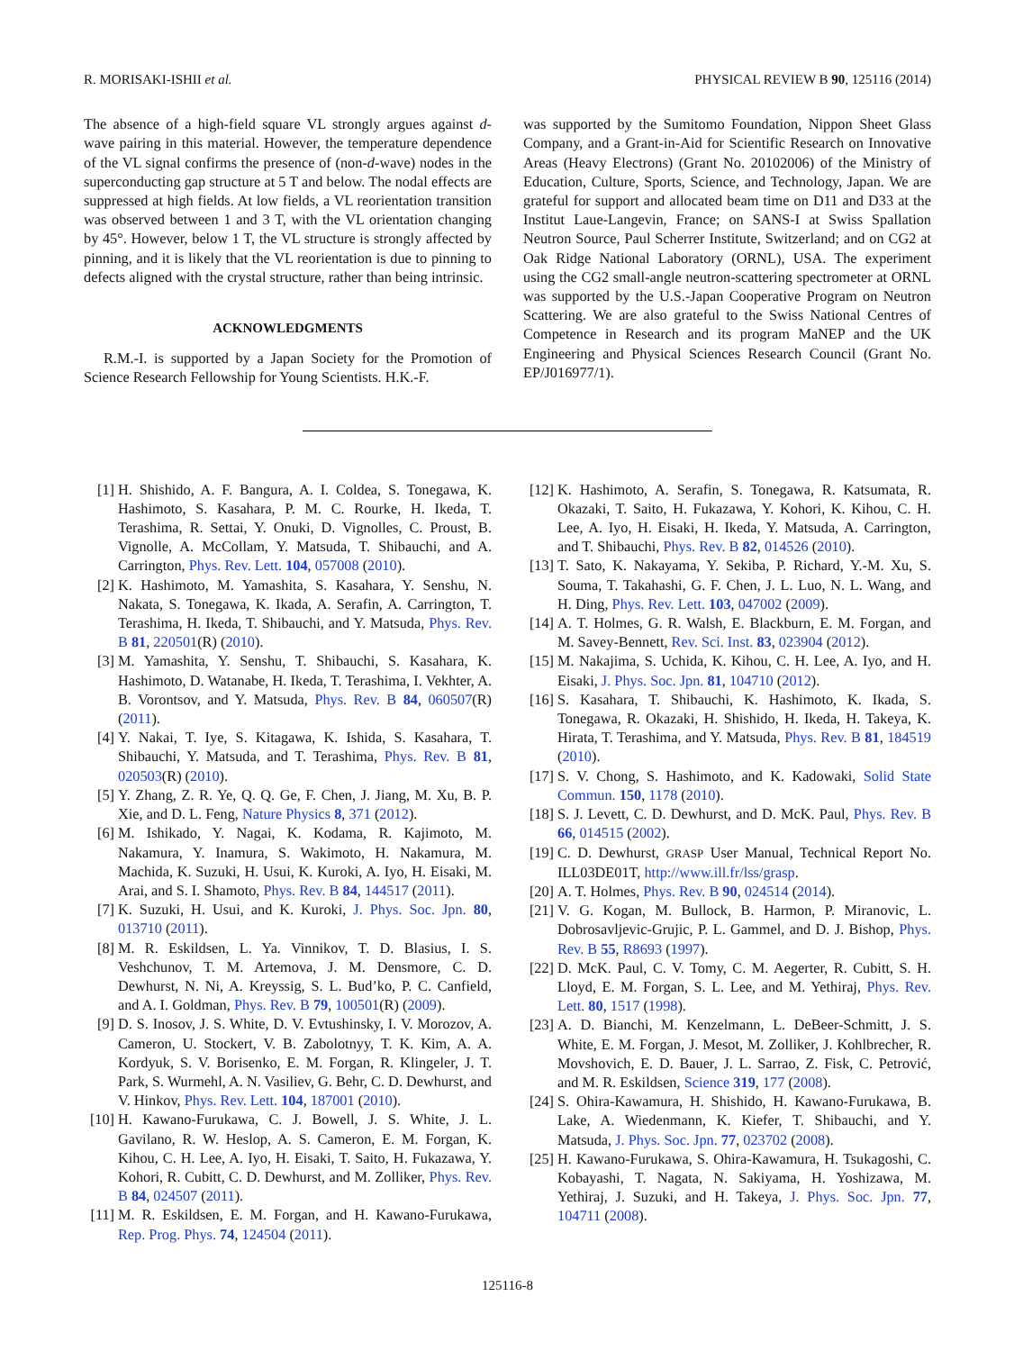R. MORISAKI-ISHII et al. PHYSICAL REVIEW B 90, 125116 (2014)
The absence of a high-field square VL strongly argues against d-wave pairing in this material. However, the temperature dependence of the VL signal confirms the presence of (non-d-wave) nodes in the superconducting gap structure at 5 T and below. The nodal effects are suppressed at high fields. At low fields, a VL reorientation transition was observed between 1 and 3 T, with the VL orientation changing by 45°. However, below 1 T, the VL structure is strongly affected by pinning, and it is likely that the VL reorientation is due to pinning to defects aligned with the crystal structure, rather than being intrinsic.
ACKNOWLEDGMENTS
R.M.-I. is supported by a Japan Society for the Promotion of Science Research Fellowship for Young Scientists. H.K.-F.
was supported by the Sumitomo Foundation, Nippon Sheet Glass Company, and a Grant-in-Aid for Scientific Research on Innovative Areas (Heavy Electrons) (Grant No. 20102006) of the Ministry of Education, Culture, Sports, Science, and Technology, Japan. We are grateful for support and allocated beam time on D11 and D33 at the Institut Laue-Langevin, France; on SANS-I at Swiss Spallation Neutron Source, Paul Scherrer Institute, Switzerland; and on CG2 at Oak Ridge National Laboratory (ORNL), USA. The experiment using the CG2 small-angle neutron-scattering spectrometer at ORNL was supported by the U.S.-Japan Cooperative Program on Neutron Scattering. We are also grateful to the Swiss National Centres of Competence in Research and its program MaNEP and the UK Engineering and Physical Sciences Research Council (Grant No. EP/J016977/1).
[1] H. Shishido, A. F. Bangura, A. I. Coldea, S. Tonegawa, K. Hashimoto, S. Kasahara, P. M. C. Rourke, H. Ikeda, T. Terashima, R. Settai, Y. Onuki, D. Vignolles, C. Proust, B. Vignolle, A. McCollam, Y. Matsuda, T. Shibauchi, and A. Carrington, Phys. Rev. Lett. 104, 057008 (2010).
[2] K. Hashimoto, M. Yamashita, S. Kasahara, Y. Senshu, N. Nakata, S. Tonegawa, K. Ikada, A. Serafin, A. Carrington, T. Terashima, H. Ikeda, T. Shibauchi, and Y. Matsuda, Phys. Rev. B 81, 220501(R) (2010).
[3] M. Yamashita, Y. Senshu, T. Shibauchi, S. Kasahara, K. Hashimoto, D. Watanabe, H. Ikeda, T. Terashima, I. Vekhter, A. B. Vorontsov, and Y. Matsuda, Phys. Rev. B 84, 060507(R) (2011).
[4] Y. Nakai, T. Iye, S. Kitagawa, K. Ishida, S. Kasahara, T. Shibauchi, Y. Matsuda, and T. Terashima, Phys. Rev. B 81, 020503(R) (2010).
[5] Y. Zhang, Z. R. Ye, Q. Q. Ge, F. Chen, J. Jiang, M. Xu, B. P. Xie, and D. L. Feng, Nature Physics 8, 371 (2012).
[6] M. Ishikado, Y. Nagai, K. Kodama, R. Kajimoto, M. Nakamura, Y. Inamura, S. Wakimoto, H. Nakamura, M. Machida, K. Suzuki, H. Usui, K. Kuroki, A. Iyo, H. Eisaki, M. Arai, and S. I. Shamoto, Phys. Rev. B 84, 144517 (2011).
[7] K. Suzuki, H. Usui, and K. Kuroki, J. Phys. Soc. Jpn. 80, 013710 (2011).
[8] M. R. Eskildsen, L. Ya. Vinnikov, T. D. Blasius, I. S. Veshchunov, T. M. Artemova, J. M. Densmore, C. D. Dewhurst, N. Ni, A. Kreyssig, S. L. Bud’ko, P. C. Canfield, and A. I. Goldman, Phys. Rev. B 79, 100501(R) (2009).
[9] D. S. Inosov, J. S. White, D. V. Evtushinsky, I. V. Morozov, A. Cameron, U. Stockert, V. B. Zabolotnyy, T. K. Kim, A. A. Kordyuk, S. V. Borisenko, E. M. Forgan, R. Klingeler, J. T. Park, S. Wurmehl, A. N. Vasiliev, G. Behr, C. D. Dewhurst, and V. Hinkov, Phys. Rev. Lett. 104, 187001 (2010).
[10] H. Kawano-Furukawa, C. J. Bowell, J. S. White, J. L. Gavilano, R. W. Heslop, A. S. Cameron, E. M. Forgan, K. Kihou, C. H. Lee, A. Iyo, H. Eisaki, T. Saito, H. Fukazawa, Y. Kohori, R. Cubitt, C. D. Dewhurst, and M. Zolliker, Phys. Rev. B 84, 024507 (2011).
[11] M. R. Eskildsen, E. M. Forgan, and H. Kawano-Furukawa, Rep. Prog. Phys. 74, 124504 (2011).
[12] K. Hashimoto, A. Serafin, S. Tonegawa, R. Katsumata, R. Okazaki, T. Saito, H. Fukazawa, Y. Kohori, K. Kihou, C. H. Lee, A. Iyo, H. Eisaki, H. Ikeda, Y. Matsuda, A. Carrington, and T. Shibauchi, Phys. Rev. B 82, 014526 (2010).
[13] T. Sato, K. Nakayama, Y. Sekiba, P. Richard, Y.-M. Xu, S. Souma, T. Takahashi, G. F. Chen, J. L. Luo, N. L. Wang, and H. Ding, Phys. Rev. Lett. 103, 047002 (2009).
[14] A. T. Holmes, G. R. Walsh, E. Blackburn, E. M. Forgan, and M. Savey-Bennett, Rev. Sci. Inst. 83, 023904 (2012).
[15] M. Nakajima, S. Uchida, K. Kihou, C. H. Lee, A. Iyo, and H. Eisaki, J. Phys. Soc. Jpn. 81, 104710 (2012).
[16] S. Kasahara, T. Shibauchi, K. Hashimoto, K. Ikada, S. Tonegawa, R. Okazaki, H. Shishido, H. Ikeda, H. Takeya, K. Hirata, T. Terashima, and Y. Matsuda, Phys. Rev. B 81, 184519 (2010).
[17] S. V. Chong, S. Hashimoto, and K. Kadowaki, Solid State Commun. 150, 1178 (2010).
[18] S. J. Levett, C. D. Dewhurst, and D. McK. Paul, Phys. Rev. B 66, 014515 (2002).
[19] C. D. Dewhurst, GRASP User Manual, Technical Report No. ILL03DE01T, http://www.ill.fr/lss/grasp.
[20] A. T. Holmes, Phys. Rev. B 90, 024514 (2014).
[21] V. G. Kogan, M. Bullock, B. Harmon, P. Miranovic, L. Dobrosavljevic-Grujic, P. L. Gammel, and D. J. Bishop, Phys. Rev. B 55, R8693 (1997).
[22] D. McK. Paul, C. V. Tomy, C. M. Aegerter, R. Cubitt, S. H. Lloyd, E. M. Forgan, S. L. Lee, and M. Yethiraj, Phys. Rev. Lett. 80, 1517 (1998).
[23] A. D. Bianchi, M. Kenzelmann, L. DeBeer-Schmitt, J. S. White, E. M. Forgan, J. Mesot, M. Zolliker, J. Kohlbrecher, R. Movshovich, E. D. Bauer, J. L. Sarrao, Z. Fisk, C. Petrović, and M. R. Eskildsen, Science 319, 177 (2008).
[24] S. Ohira-Kawamura, H. Shishido, H. Kawano-Furukawa, B. Lake, A. Wiedenmann, K. Kiefer, T. Shibauchi, and Y. Matsuda, J. Phys. Soc. Jpn. 77, 023702 (2008).
[25] H. Kawano-Furukawa, S. Ohira-Kawamura, H. Tsukagoshi, C. Kobayashi, T. Nagata, N. Sakiyama, H. Yoshizawa, M. Yethiraj, J. Suzuki, and H. Takeya, J. Phys. Soc. Jpn. 77, 104711 (2008).
125116-8